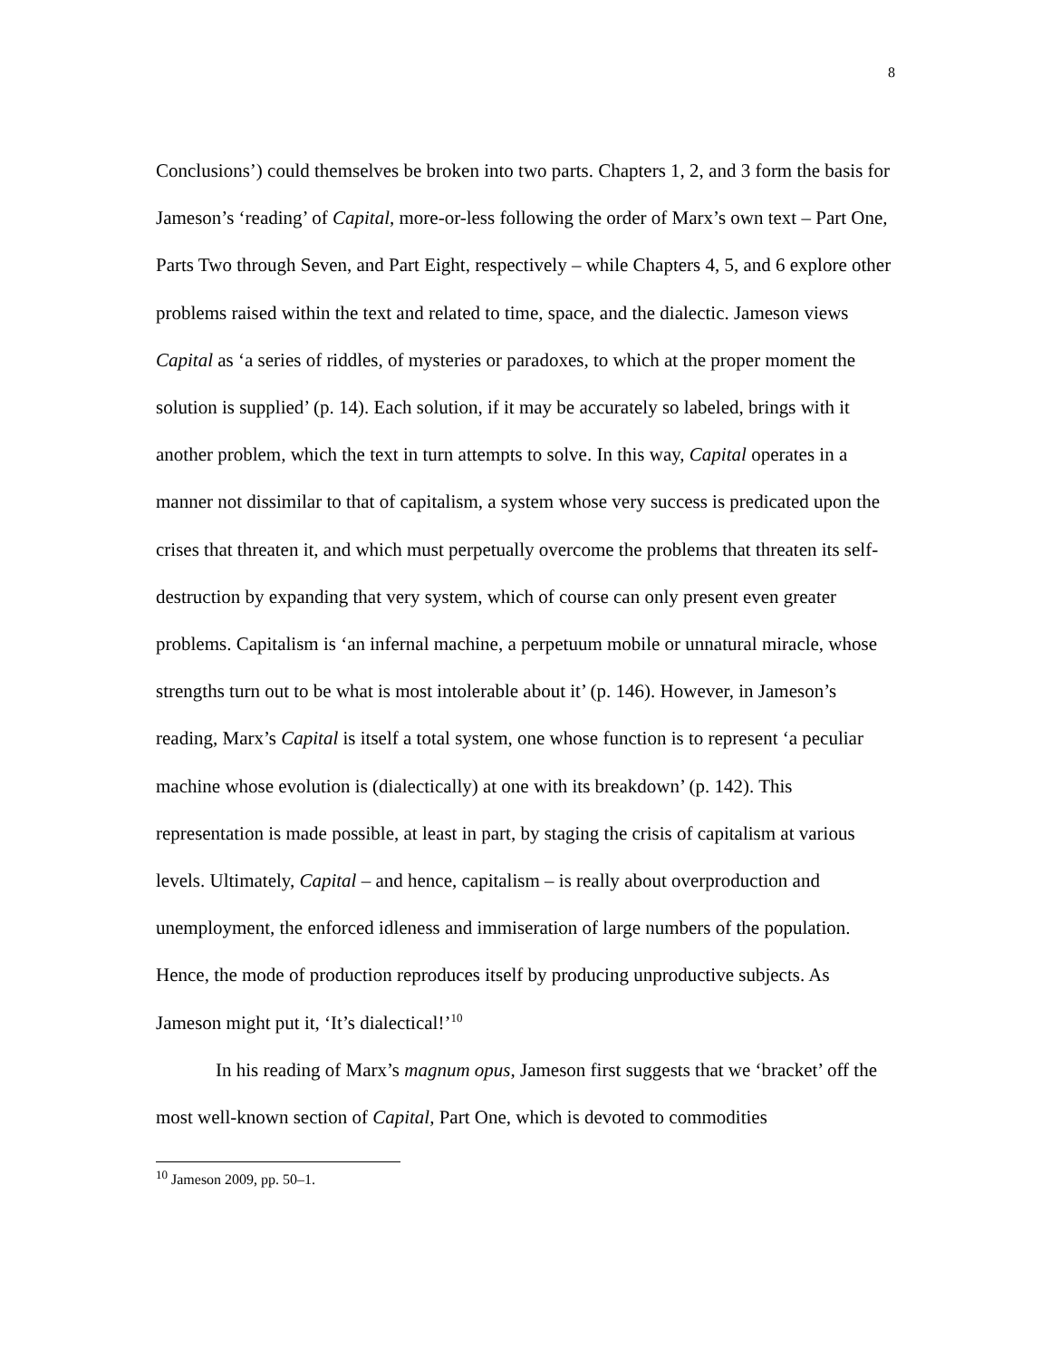8
Conclusions’) could themselves be broken into two parts. Chapters 1, 2, and 3 form the basis for Jameson’s ‘reading’ of Capital, more-or-less following the order of Marx’s own text – Part One, Parts Two through Seven, and Part Eight, respectively – while Chapters 4, 5, and 6 explore other problems raised within the text and related to time, space, and the dialectic. Jameson views Capital as ‘a series of riddles, of mysteries or paradoxes, to which at the proper moment the solution is supplied’ (p. 14). Each solution, if it may be accurately so labeled, brings with it another problem, which the text in turn attempts to solve. In this way, Capital operates in a manner not dissimilar to that of capitalism, a system whose very success is predicated upon the crises that threaten it, and which must perpetually overcome the problems that threaten its self-destruction by expanding that very system, which of course can only present even greater problems. Capitalism is ‘an infernal machine, a perpetuum mobile or unnatural miracle, whose strengths turn out to be what is most intolerable about it’ (p. 146). However, in Jameson’s reading, Marx’s Capital is itself a total system, one whose function is to represent ‘a peculiar machine whose evolution is (dialectically) at one with its breakdown’ (p. 142). This representation is made possible, at least in part, by staging the crisis of capitalism at various levels. Ultimately, Capital – and hence, capitalism – is really about overproduction and unemployment, the enforced idleness and immiseration of large numbers of the population. Hence, the mode of production reproduces itself by producing unproductive subjects. As Jameson might put it, ‘It’s dialectical!’<sup>10</sup>
In his reading of Marx’s magnum opus, Jameson first suggests that we ‘bracket’ off the most well-known section of Capital, Part One, which is devoted to commodities
<sup>10</sup> Jameson 2009, pp. 50–1.